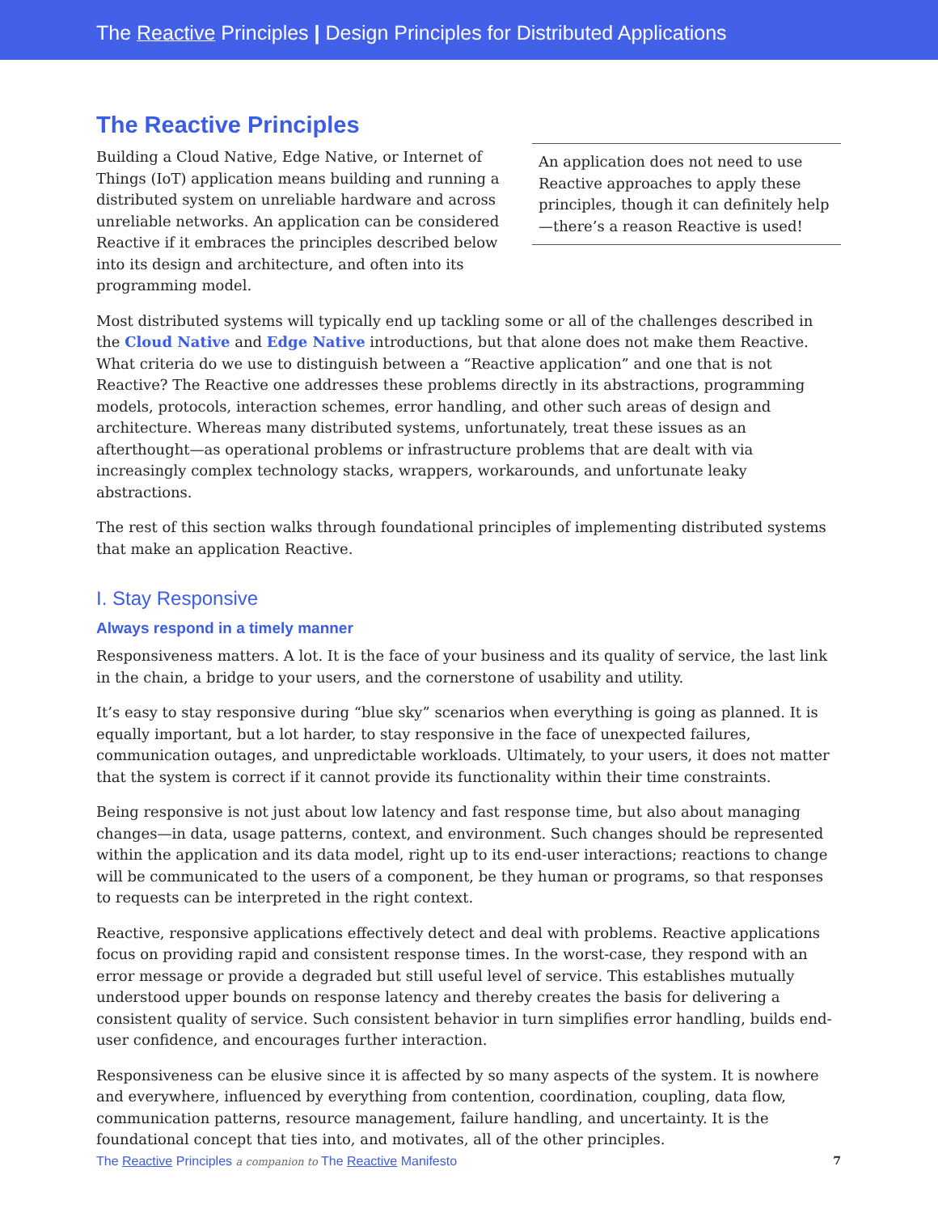The Reactive Principles | Design Principles for Distributed Applications
The Reactive Principles
Building a Cloud Native, Edge Native, or Internet of Things (IoT) application means building and running a distributed system on unreliable hardware and across unreliable networks. An application can be considered Reactive if it embraces the principles described below into its design and architecture, and often into its programming model.
An application does not need to use Reactive approaches to apply these principles, though it can definitely help—there’s a reason Reactive is used!
Most distributed systems will typically end up tackling some or all of the challenges described in the Cloud Native and Edge Native introductions, but that alone does not make them Reactive. What criteria do we use to distinguish between a “Reactive application” and one that is not Reactive? The Reactive one addresses these problems directly in its abstractions, programming models, protocols, interaction schemes, error handling, and other such areas of design and architecture. Whereas many distributed systems, unfortunately, treat these issues as an afterthought—as operational problems or infrastructure problems that are dealt with via increasingly complex technology stacks, wrappers, workarounds, and unfortunate leaky abstractions.
The rest of this section walks through foundational principles of implementing distributed systems that make an application Reactive.
I. Stay Responsive
Always respond in a timely manner
Responsiveness matters. A lot. It is the face of your business and its quality of service, the last link in the chain, a bridge to your users, and the cornerstone of usability and utility.
It’s easy to stay responsive during “blue sky” scenarios when everything is going as planned. It is equally important, but a lot harder, to stay responsive in the face of unexpected failures, communication outages, and unpredictable workloads. Ultimately, to your users, it does not matter that the system is correct if it cannot provide its functionality within their time constraints.
Being responsive is not just about low latency and fast response time, but also about managing changes—in data, usage patterns, context, and environment. Such changes should be represented within the application and its data model, right up to its end-user interactions; reactions to change will be communicated to the users of a component, be they human or programs, so that responses to requests can be interpreted in the right context.
Reactive, responsive applications effectively detect and deal with problems. Reactive applications focus on providing rapid and consistent response times. In the worst-case, they respond with an error message or provide a degraded but still useful level of service. This establishes mutually understood upper bounds on response latency and thereby creates the basis for delivering a consistent quality of service. Such consistent behavior in turn simplifies error handling, builds end-user confidence, and encourages further interaction.
Responsiveness can be elusive since it is affected by so many aspects of the system. It is nowhere and everywhere, influenced by everything from contention, coordination, coupling, data flow, communication patterns, resource management, failure handling, and uncertainty. It is the foundational concept that ties into, and motivates, all of the other principles.
The Reactive Principles a companion to The Reactive Manifesto 7